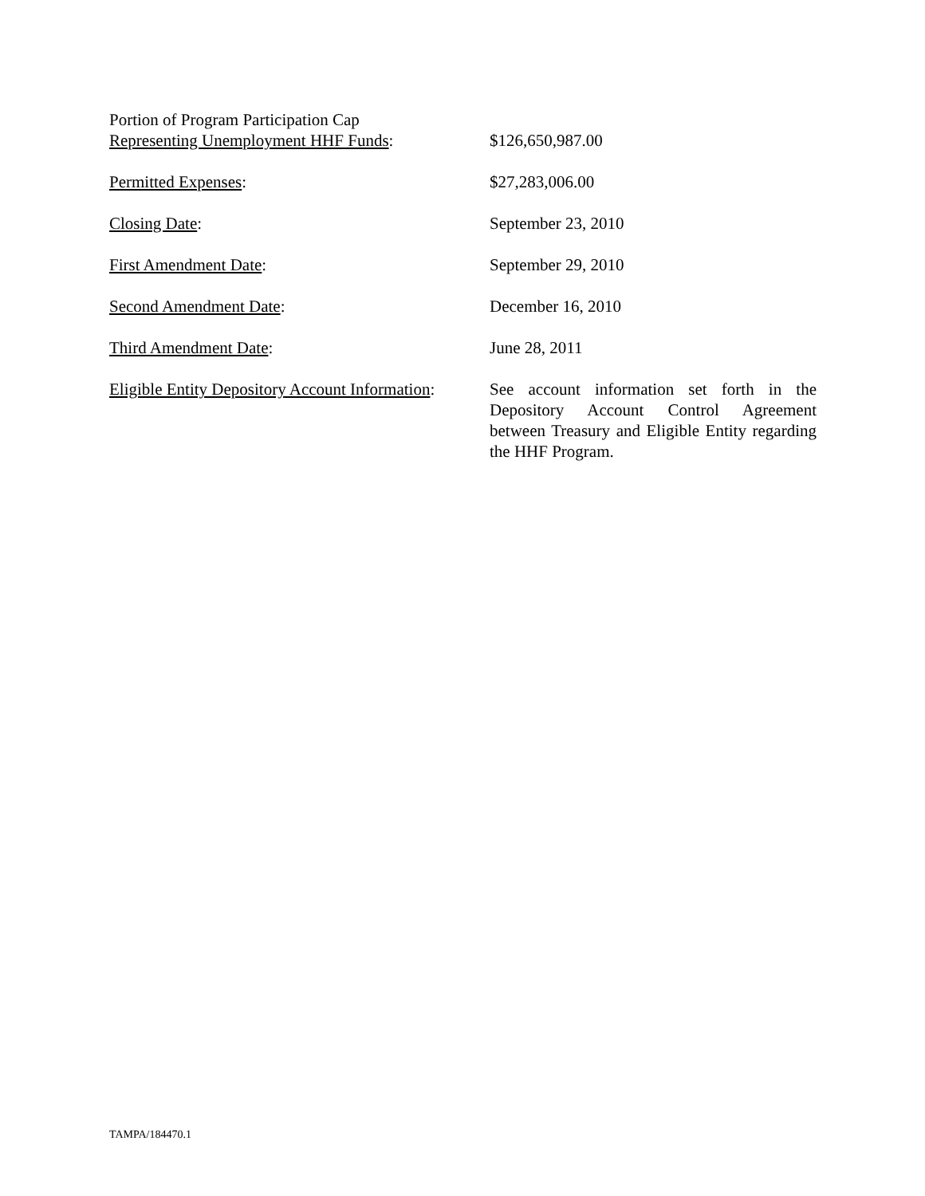Portion of Program Participation Cap
Representing Unemployment HHF Funds:
$126,650,987.00
Permitted Expenses: $27,283,006.00
Closing Date: September 23, 2010
First Amendment Date: September 29, 2010
Second Amendment Date: December 16, 2010
Third Amendment Date: June 28, 2011
Eligible Entity Depository Account Information:
See account information set forth in the Depository Account Control Agreement between Treasury and Eligible Entity regarding the HHF Program.
TAMPA/184470.1